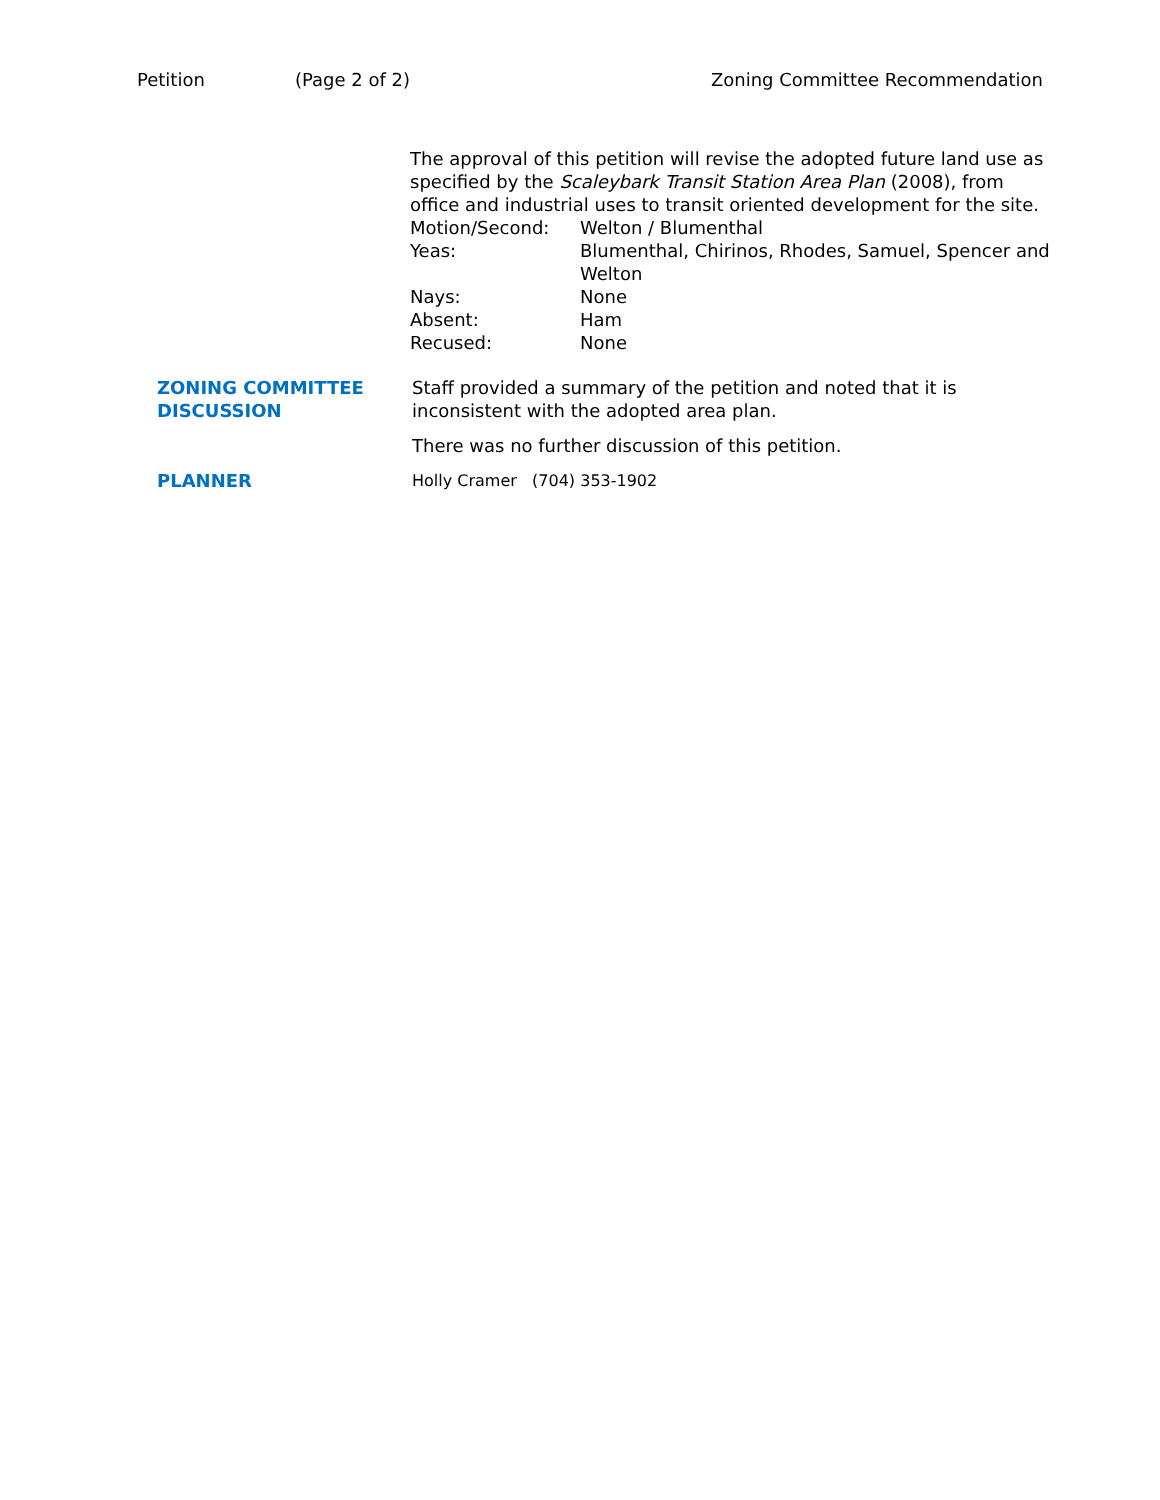Petition (Page 2 of 2) Zoning Committee Recommendation
The approval of this petition will revise the adopted future land use as specified by the Scaleybark Transit Station Area Plan (2008), from office and industrial uses to transit oriented development for the site.
| Motion/Second: | Welton / Blumenthal |
| Yeas: | Blumenthal, Chirinos, Rhodes, Samuel, Spencer and Welton |
| Nays: | None |
| Absent: | Ham |
| Recused: | None |
ZONING COMMITTEE DISCUSSION
Staff provided a summary of the petition and noted that it is inconsistent with the adopted area plan.
There was no further discussion of this petition.
PLANNER Holly Cramer (704) 353-1902